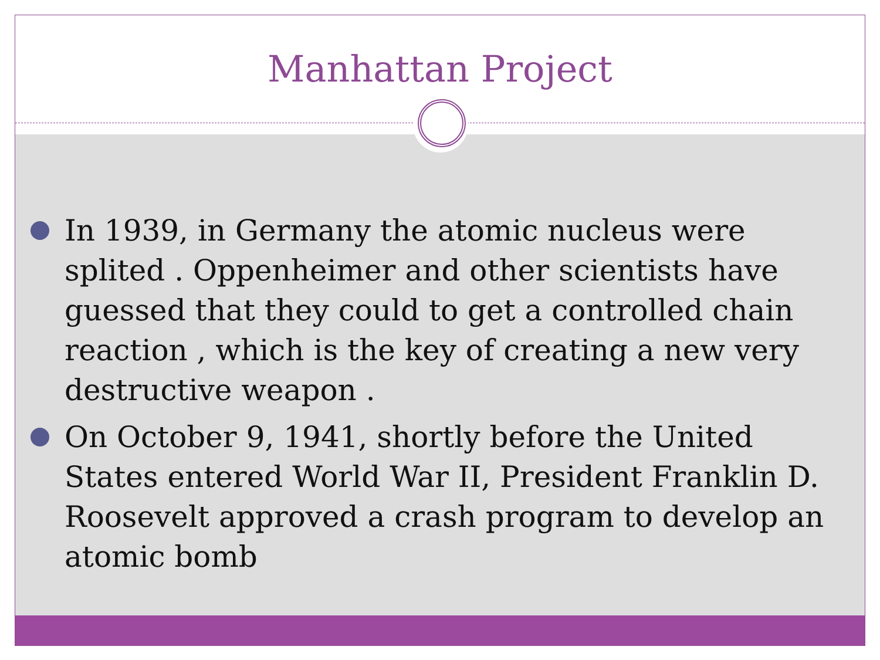Manhattan Project
In 1939, in Germany the atomic nucleus were splited . Oppenheimer and other scientists have guessed that they could to get a controlled chain reaction , which is the key of creating a new very destructive weapon .
On October 9, 1941, shortly before the United States entered World War II, President Franklin D. Roosevelt approved a crash program to develop an atomic bomb